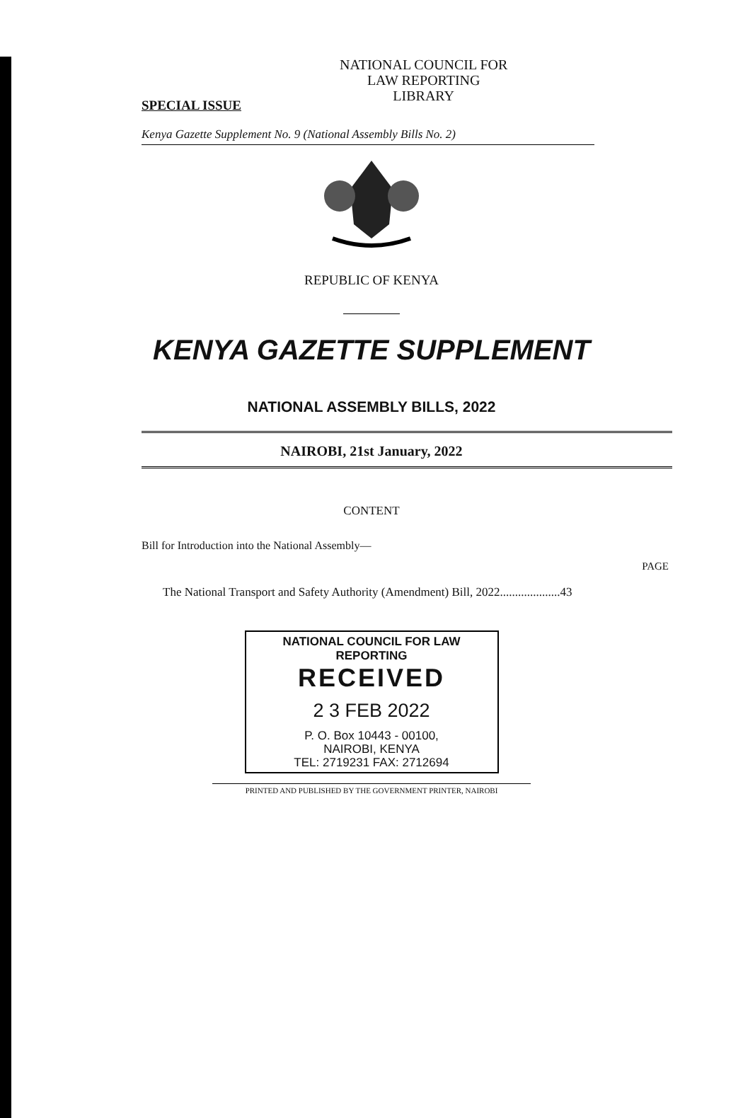SPECIAL ISSUE
NATIONAL COUNCIL FOR
LAW REPORTING
LIBRARY
Kenya Gazette Supplement No. 9 (National Assembly Bills No. 2)
REPUBLIC OF KENYA
KENYA GAZETTE SUPPLEMENT
NATIONAL ASSEMBLY BILLS, 2022
NAIROBI, 21st January, 2022
CONTENT
Bill for Introduction into the National Assembly—
PAGE
The National Transport and Safety Authority (Amendment) Bill, 2022....................43
NATIONAL COUNCIL FOR LAW REPORTING
RECEIVED
2 3 FEB 2022
P. O. Box 10443 - 00100,
NAIROBI, KENYA
TEL: 2719231 FAX: 2712694
PRINTED AND PUBLISHED BY THE GOVERNMENT PRINTER, NAIROBI